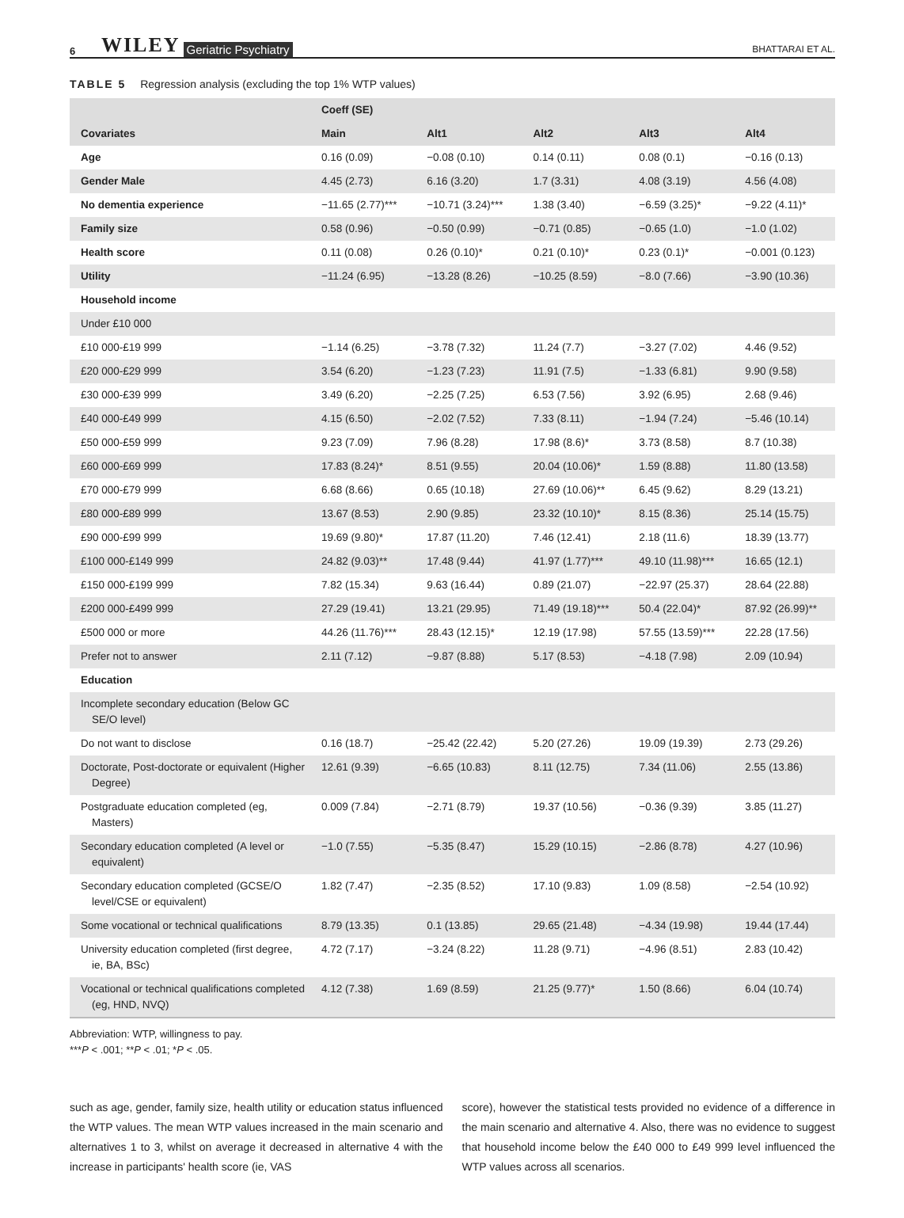6 WILEY Geriatric Psychiatry BHATTARAI ET AL.
TABLE 5 Regression analysis (excluding the top 1% WTP values)
| | Coeff (SE) | | | | |
| --- | --- | --- | --- | --- | --- |
| Covariates | Main | Alt1 | Alt2 | Alt3 | Alt4 |
| Age | 0.16 (0.09) | −0.08 (0.10) | 0.14 (0.11) | 0.08 (0.1) | −0.16 (0.13) |
| Gender Male | 4.45 (2.73) | 6.16 (3.20) | 1.7 (3.31) | 4.08 (3.19) | 4.56 (4.08) |
| No dementia experience | −11.65 (2.77)*** | −10.71 (3.24)*** | 1.38 (3.40) | −6.59 (3.25)* | −9.22 (4.11)* |
| Family size | 0.58 (0.96) | −0.50 (0.99) | −0.71 (0.85) | −0.65 (1.0) | −1.0 (1.02) |
| Health score | 0.11 (0.08) | 0.26 (0.10)* | 0.21 (0.10)* | 0.23 (0.1)* | −0.001 (0.123) |
| Utility | −11.24 (6.95) | −13.28 (8.26) | −10.25 (8.59) | −8.0 (7.66) | −3.90 (10.36) |
| Household income | | | | | |
| Under £10 000 | | | | | |
| £10 000-£19 999 | −1.14 (6.25) | −3.78 (7.32) | 11.24 (7.7) | −3.27 (7.02) | 4.46 (9.52) |
| £20 000-£29 999 | 3.54 (6.20) | −1.23 (7.23) | 11.91 (7.5) | −1.33 (6.81) | 9.90 (9.58) |
| £30 000-£39 999 | 3.49 (6.20) | −2.25 (7.25) | 6.53 (7.56) | 3.92 (6.95) | 2.68 (9.46) |
| £40 000-£49 999 | 4.15 (6.50) | −2.02 (7.52) | 7.33 (8.11) | −1.94 (7.24) | −5.46 (10.14) |
| £50 000-£59 999 | 9.23 (7.09) | 7.96 (8.28) | 17.98 (8.6)* | 3.73 (8.58) | 8.7 (10.38) |
| £60 000-£69 999 | 17.83 (8.24)* | 8.51 (9.55) | 20.04 (10.06)* | 1.59 (8.88) | 11.80 (13.58) |
| £70 000-£79 999 | 6.68 (8.66) | 0.65 (10.18) | 27.69 (10.06)** | 6.45 (9.62) | 8.29 (13.21) |
| £80 000-£89 999 | 13.67 (8.53) | 2.90 (9.85) | 23.32 (10.10)* | 8.15 (8.36) | 25.14 (15.75) |
| £90 000-£99 999 | 19.69 (9.80)* | 17.87 (11.20) | 7.46 (12.41) | 2.18 (11.6) | 18.39 (13.77) |
| £100 000-£149 999 | 24.82 (9.03)** | 17.48 (9.44) | 41.97 (1.77)*** | 49.10 (11.98)*** | 16.65 (12.1) |
| £150 000-£199 999 | 7.82 (15.34) | 9.63 (16.44) | 0.89 (21.07) | −22.97 (25.37) | 28.64 (22.88) |
| £200 000-£499 999 | 27.29 (19.41) | 13.21 (29.95) | 71.49 (19.18)*** | 50.4 (22.04)* | 87.92 (26.99)** |
| £500 000 or more | 44.26 (11.76)*** | 28.43 (12.15)* | 12.19 (17.98) | 57.55 (13.59)*** | 22.28 (17.56) |
| Prefer not to answer | 2.11 (7.12) | −9.87 (8.88) | 5.17 (8.53) | −4.18 (7.98) | 2.09 (10.94) |
| Education | | | | | |
| Incomplete secondary education (Below GC SE/O level) | | | | | |
| Do not want to disclose | 0.16 (18.7) | −25.42 (22.42) | 5.20 (27.26) | 19.09 (19.39) | 2.73 (29.26) |
| Doctorate, Post-doctorate or equivalent (Higher Degree) | 12.61 (9.39) | −6.65 (10.83) | 8.11 (12.75) | 7.34 (11.06) | 2.55 (13.86) |
| Postgraduate education completed (eg, Masters) | 0.009 (7.84) | −2.71 (8.79) | 19.37 (10.56) | −0.36 (9.39) | 3.85 (11.27) |
| Secondary education completed (A level or equivalent) | −1.0 (7.55) | −5.35 (8.47) | 15.29 (10.15) | −2.86 (8.78) | 4.27 (10.96) |
| Secondary education completed (GCSE/O level/CSE or equivalent) | 1.82 (7.47) | −2.35 (8.52) | 17.10 (9.83) | 1.09 (8.58) | −2.54 (10.92) |
| Some vocational or technical qualifications | 8.79 (13.35) | 0.1 (13.85) | 29.65 (21.48) | −4.34 (19.98) | 19.44 (17.44) |
| University education completed (first degree, ie, BA, BSc) | 4.72 (7.17) | −3.24 (8.22) | 11.28 (9.71) | −4.96 (8.51) | 2.83 (10.42) |
| Vocational or technical qualifications completed (eg, HND, NVQ) | 4.12 (7.38) | 1.69 (8.59) | 21.25 (9.77)* | 1.50 (8.66) | 6.04 (10.74) |
Abbreviation: WTP, willingness to pay.
***P < .001; **P < .01; *P < .05.
such as age, gender, family size, health utility or education status influenced the WTP values. The mean WTP values increased in the main scenario and alternatives 1 to 3, whilst on average it decreased in alternative 4 with the increase in participants' health score (ie, VAS
score), however the statistical tests provided no evidence of a difference in the main scenario and alternative 4. Also, there was no evidence to suggest that household income below the £40 000 to £49 999 level influenced the WTP values across all scenarios.